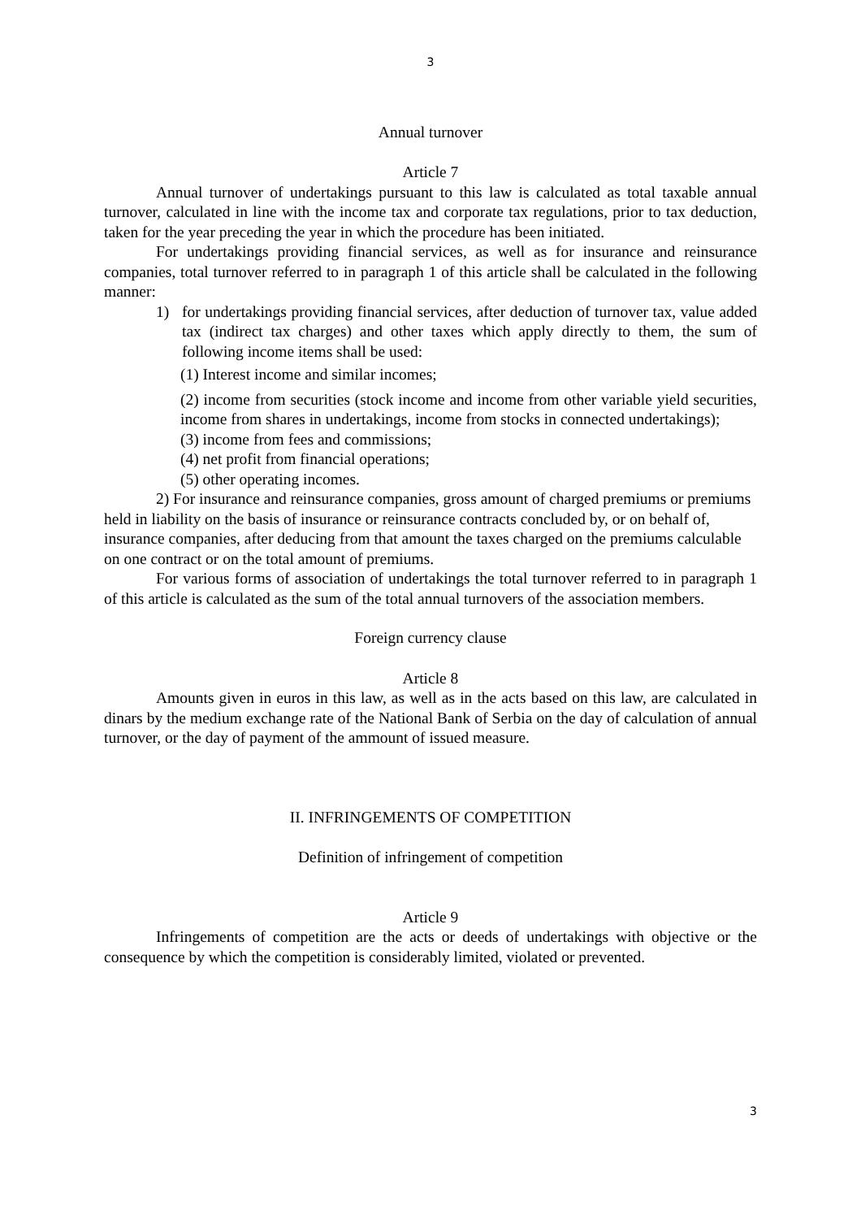3
Annual turnover
Article 7
Annual turnover of undertakings pursuant to this law is calculated as total taxable annual turnover, calculated in line with the income tax and corporate tax regulations, prior to tax deduction, taken for the year preceding the year in which the procedure has been initiated.
For undertakings providing financial services, as well as for insurance and reinsurance companies, total turnover referred to in paragraph 1 of this article shall be calculated in the following manner:
1) for undertakings providing financial services, after deduction of turnover tax, value added tax (indirect tax charges) and other taxes which apply directly to them, the sum of following income items shall be used:
(1) Interest income and similar incomes;
(2) income from securities (stock income and income from other variable yield securities, income from shares in undertakings, income from stocks in connected undertakings);
(3) income from fees and commissions;
(4) net profit from financial operations;
(5) other operating incomes.
2) For insurance and reinsurance companies, gross amount of charged premiums or premiums held in liability on the basis of insurance or reinsurance contracts concluded by, or on behalf of, insurance companies, after deducing from that amount the taxes charged on the premiums calculable on one contract or on the total amount of premiums.
For various forms of association of undertakings the total turnover referred to in paragraph 1 of this article is calculated as the sum of the total annual turnovers of the association members.
Foreign currency clause
Article 8
Amounts given in euros in this law, as well as in the acts based on this law, are calculated in dinars by the medium exchange rate of the National Bank of Serbia on the day of calculation of annual turnover, or the day of payment of the ammount of issued measure.
II. INFRINGEMENTS OF COMPETITION
Definition of infringement of competition
Article 9
Infringements of competition are the acts or deeds of undertakings with objective or the consequence by which the competition is considerably limited, violated or prevented.
3